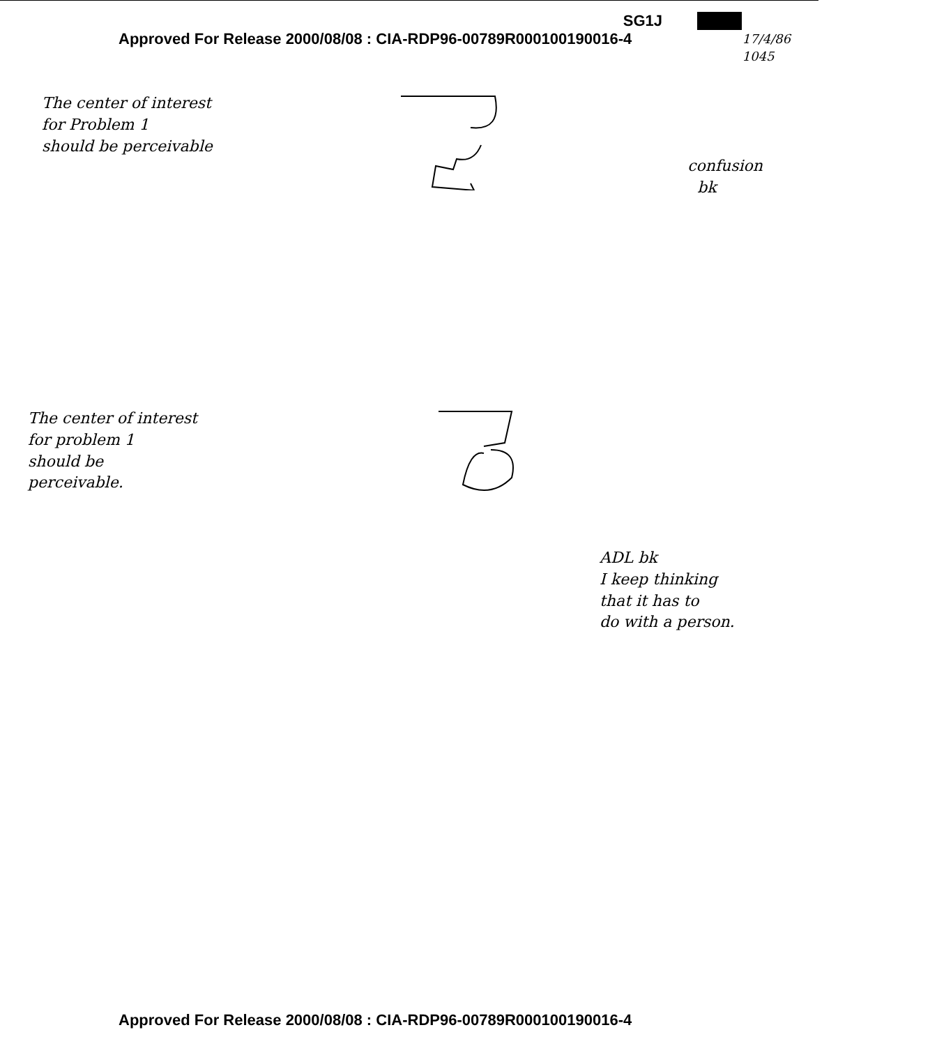SG1J
Approved For Release 2000/08/08 : CIA-RDP96-00789R000100190016-4
17/4/86
1045
The center of interest
for Problem 1
should be perceivable
confusion
bk
The center of interest
for problem 1
should be
perceivable.
ADL bk
I keep thinking
that it has to
do with a person.
Approved For Release 2000/08/08 : CIA-RDP96-00789R000100190016-4